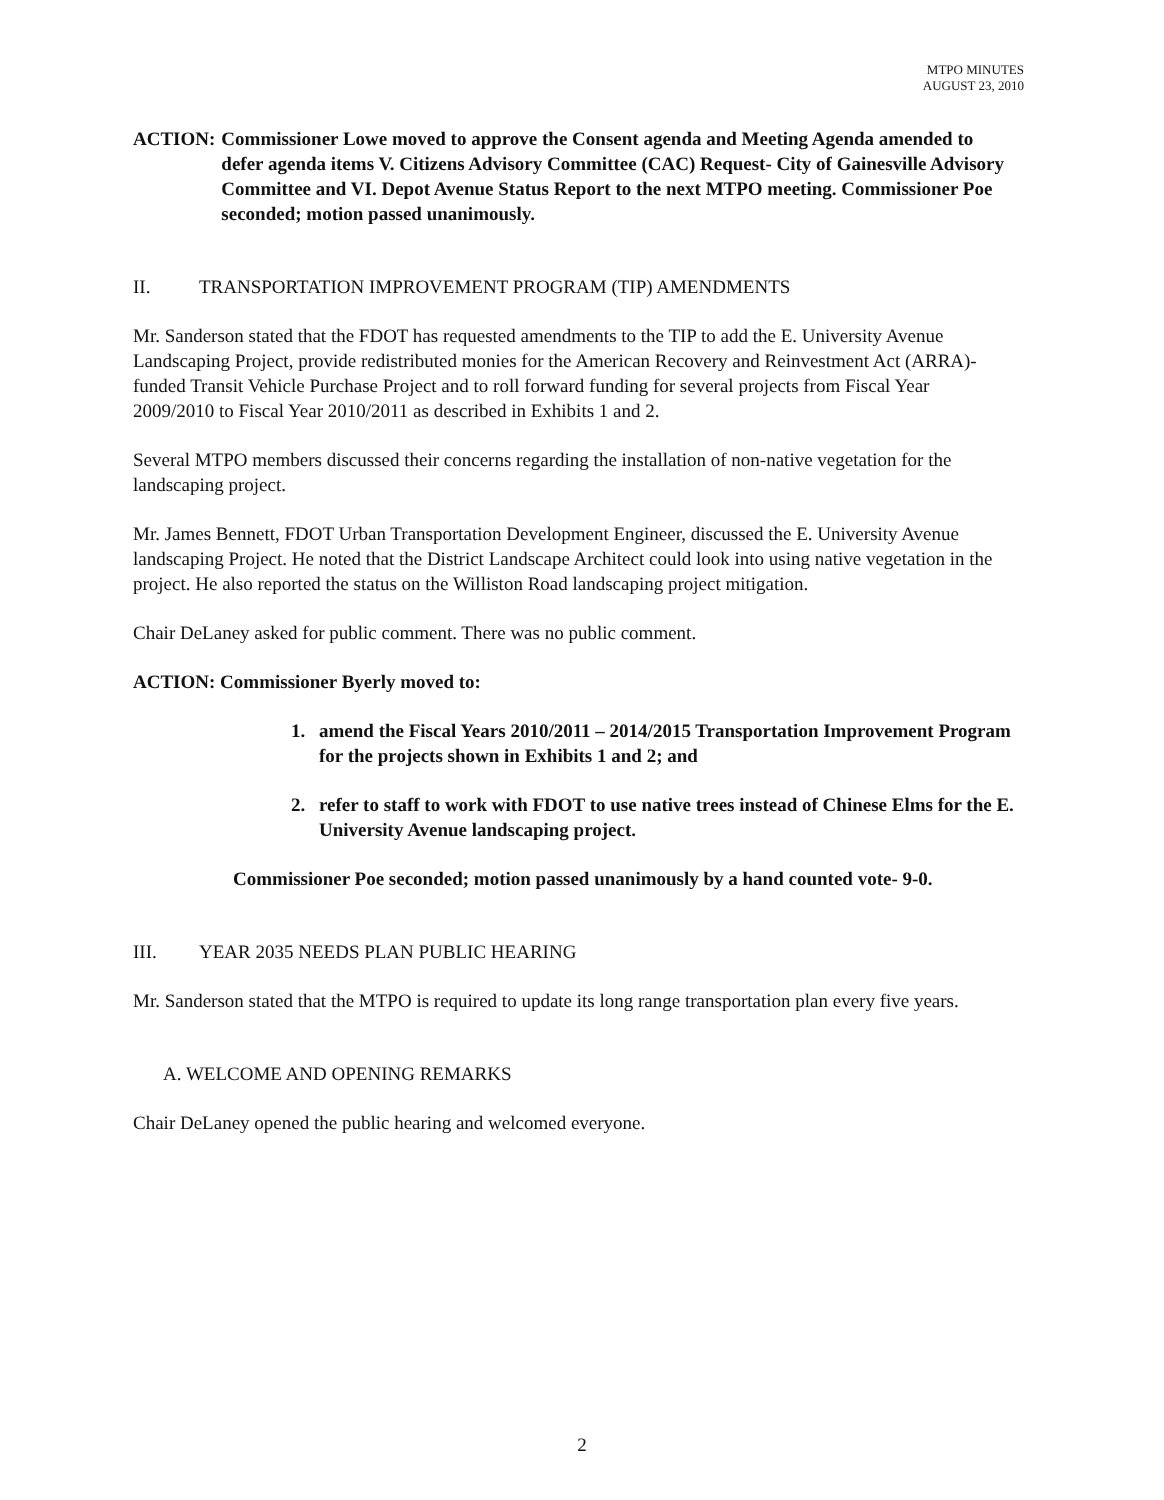MTPO MINUTES
AUGUST 23, 2010
ACTION: Commissioner Lowe moved to approve the Consent agenda and Meeting Agenda amended to defer agenda items V. Citizens Advisory Committee (CAC) Request- City of Gainesville Advisory Committee and VI. Depot Avenue Status Report to the next MTPO meeting. Commissioner Poe seconded; motion passed unanimously.
II. TRANSPORTATION IMPROVEMENT PROGRAM (TIP) AMENDMENTS
Mr. Sanderson stated that the FDOT has requested amendments to the TIP to add the E. University Avenue Landscaping Project, provide redistributed monies for the American Recovery and Reinvestment Act (ARRA)-funded Transit Vehicle Purchase Project and to roll forward funding for several projects from Fiscal Year 2009/2010 to Fiscal Year 2010/2011 as described in Exhibits 1 and 2.
Several MTPO members discussed their concerns regarding the installation of non-native vegetation for the landscaping project.
Mr. James Bennett, FDOT Urban Transportation Development Engineer, discussed the E. University Avenue landscaping Project. He noted that the District Landscape Architect could look into using native vegetation in the project. He also reported the status on the Williston Road landscaping project mitigation.
Chair DeLaney asked for public comment. There was no public comment.
ACTION: Commissioner Byerly moved to:
1. amend the Fiscal Years 2010/2011 – 2014/2015 Transportation Improvement Program for the projects shown in Exhibits 1 and 2; and
2. refer to staff to work with FDOT to use native trees instead of Chinese Elms for the E. University Avenue landscaping project.
Commissioner Poe seconded; motion passed unanimously by a hand counted vote- 9-0.
III. YEAR 2035 NEEDS PLAN PUBLIC HEARING
Mr. Sanderson stated that the MTPO is required to update its long range transportation plan every five years.
A. WELCOME AND OPENING REMARKS
Chair DeLaney opened the public hearing and welcomed everyone.
2